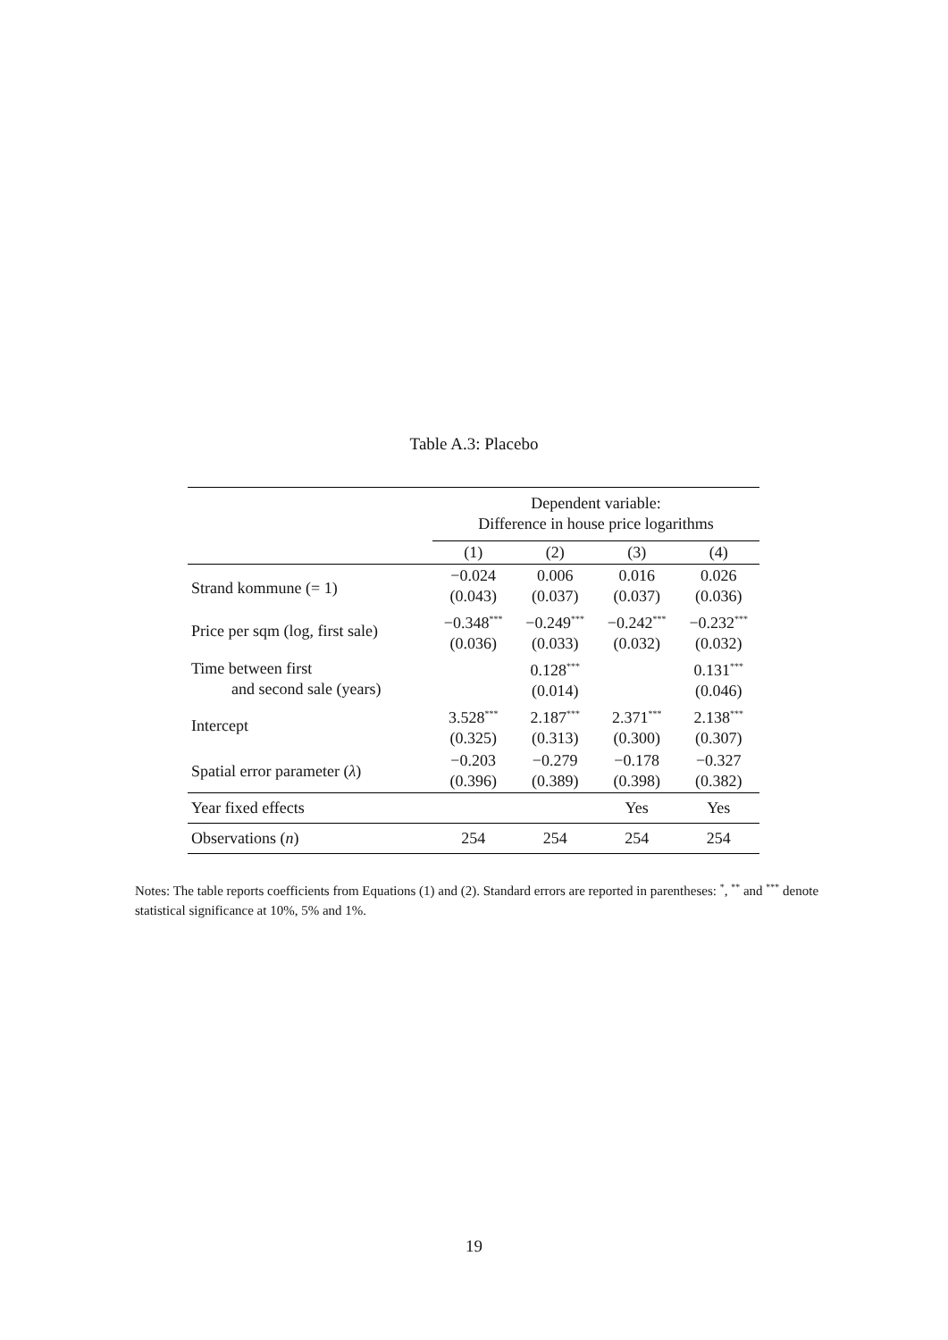Table A.3: Placebo
| | Dependent variable: Difference in house price logarithms | | | |
| | (1) | (2) | (3) | (4) |
| Strand kommune (= 1) | −0.024 (0.043) | 0.006 (0.037) | 0.016 (0.037) | 0.026 (0.036) |
| Price per sqm (log, first sale) | −0.348<sup>***</sup> (0.036) | −0.249<sup>***</sup> (0.033) | −0.242<sup>***</sup> (0.032) | −0.232<sup>***</sup> (0.032) |
| Time between first and second sale (years) | | 0.128<sup>***</sup> (0.014) | | 0.131<sup>***</sup> (0.046) |
| Intercept | 3.528<sup>***</sup> (0.325) | 2.187<sup>***</sup> (0.313) | 2.371<sup>***</sup> (0.300) | 2.138<sup>***</sup> (0.307) |
| Spatial error parameter ( λ ) | −0.203 (0.396) | −0.279 (0.389) | −0.178 (0.398) | −0.327 (0.382) |
| Year fixed effects | | | Yes | Yes |
| Observations ( n ) | 254 | 254 | 254 | 254 |
Notes: The table reports coefficients from Equations (1) and (2). Standard errors are reported in parentheses: <sup>*</sup>, <sup>**</sup> and <sup>***</sup> denote statistical significance at 10%, 5% and 1%.
19